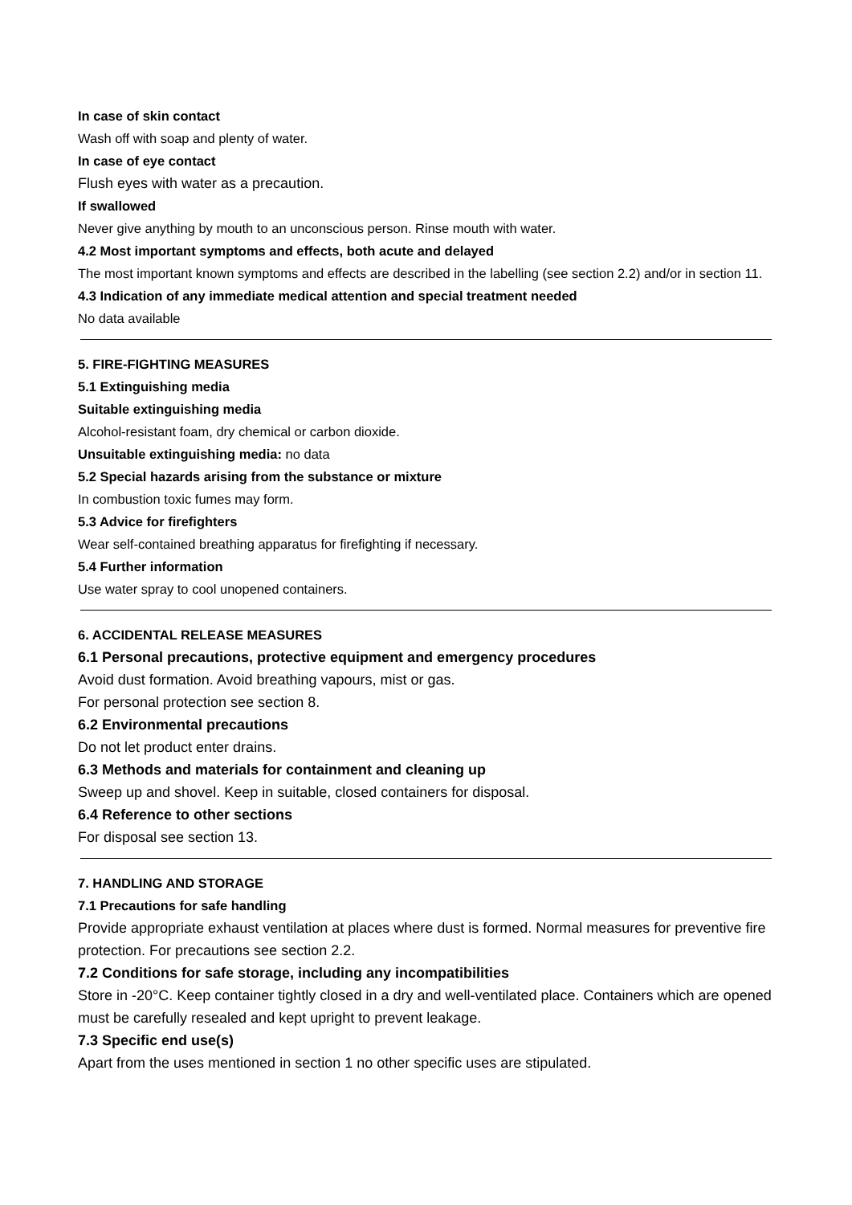In case of skin contact
Wash off with soap and plenty of water.
In case of eye contact
Flush eyes with water as a precaution.
If swallowed
Never give anything by mouth to an unconscious person. Rinse mouth with water.
4.2 Most important symptoms and effects, both acute and delayed
The most important known symptoms and effects are described in the labelling (see section 2.2) and/or in section 11.
4.3 Indication of any immediate medical attention and special treatment needed
No data available
5. FIRE-FIGHTING MEASURES
5.1 Extinguishing media
Suitable extinguishing media
Alcohol-resistant foam, dry chemical or carbon dioxide.
Unsuitable extinguishing media: no data
5.2 Special hazards arising from the substance or mixture
In combustion toxic fumes may form.
5.3 Advice for firefighters
Wear self-contained breathing apparatus for firefighting if necessary.
5.4 Further information
Use water spray to cool unopened containers.
6. ACCIDENTAL RELEASE MEASURES
6.1 Personal precautions, protective equipment and emergency procedures
Avoid dust formation. Avoid breathing vapours, mist or gas.
For personal protection see section 8.
6.2 Environmental precautions
Do not let product enter drains.
6.3 Methods and materials for containment and cleaning up
Sweep up and shovel. Keep in suitable, closed containers for disposal.
6.4 Reference to other sections
For disposal see section 13.
7. HANDLING AND STORAGE
7.1 Precautions for safe handling
Provide appropriate exhaust ventilation at places where dust is formed. Normal measures for preventive fire protection. For precautions see section 2.2.
7.2 Conditions for safe storage, including any incompatibilities
Store in -20°C. Keep container tightly closed in a dry and well-ventilated place. Containers which are opened must be carefully resealed and kept upright to prevent leakage.
7.3 Specific end use(s)
Apart from the uses mentioned in section 1 no other specific uses are stipulated.